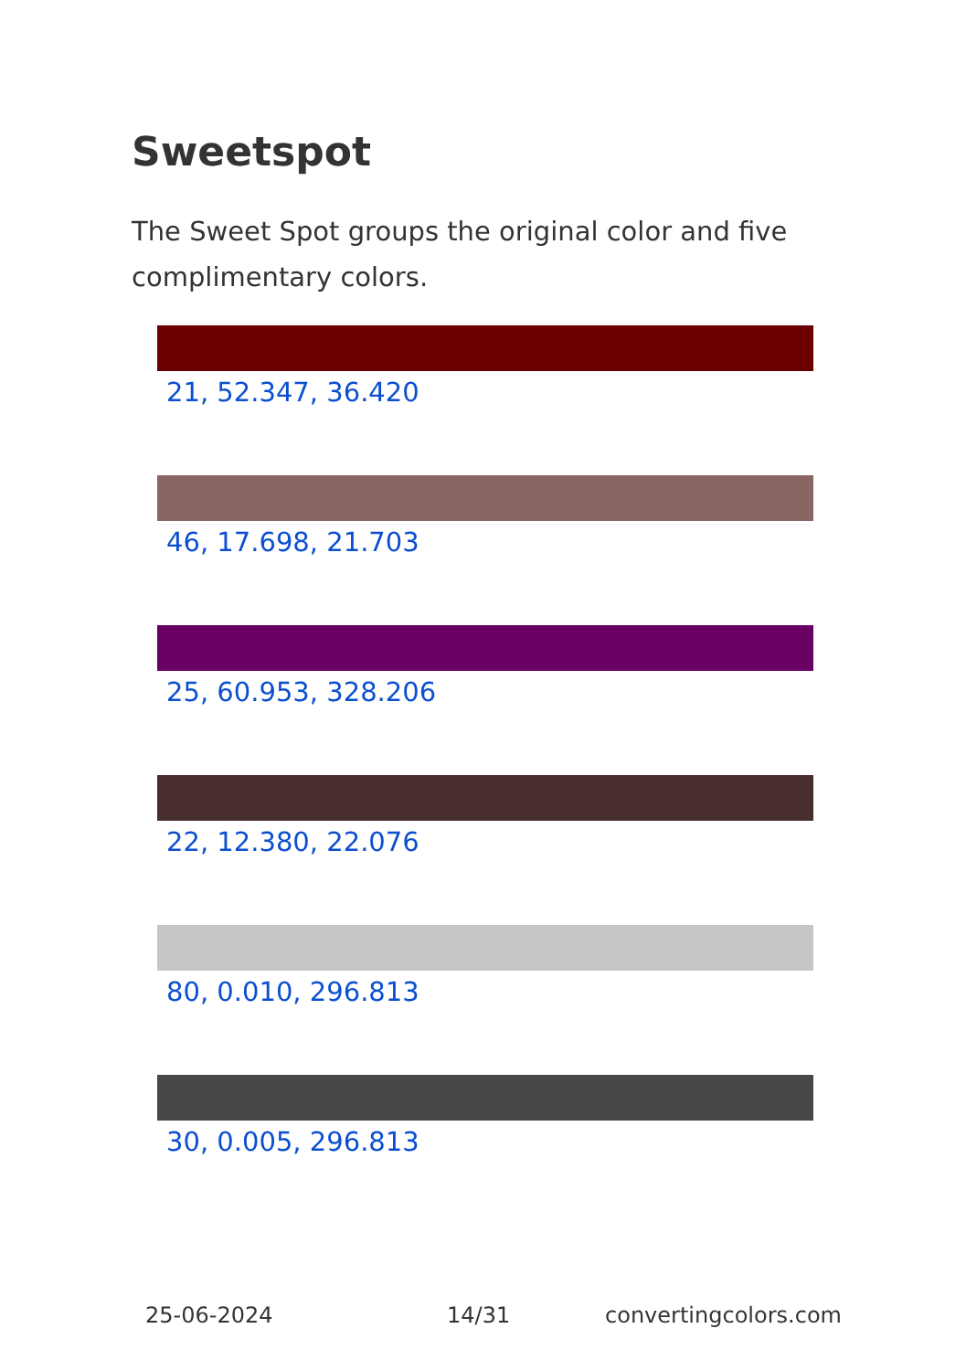Sweetspot
The Sweet Spot groups the original color and five complimentary colors.
21, 52.347, 36.420
46, 17.698, 21.703
25, 60.953, 328.206
22, 12.380, 22.076
80, 0.010, 296.813
30, 0.005, 296.813
25-06-2024 14/31 convertingcolors.com